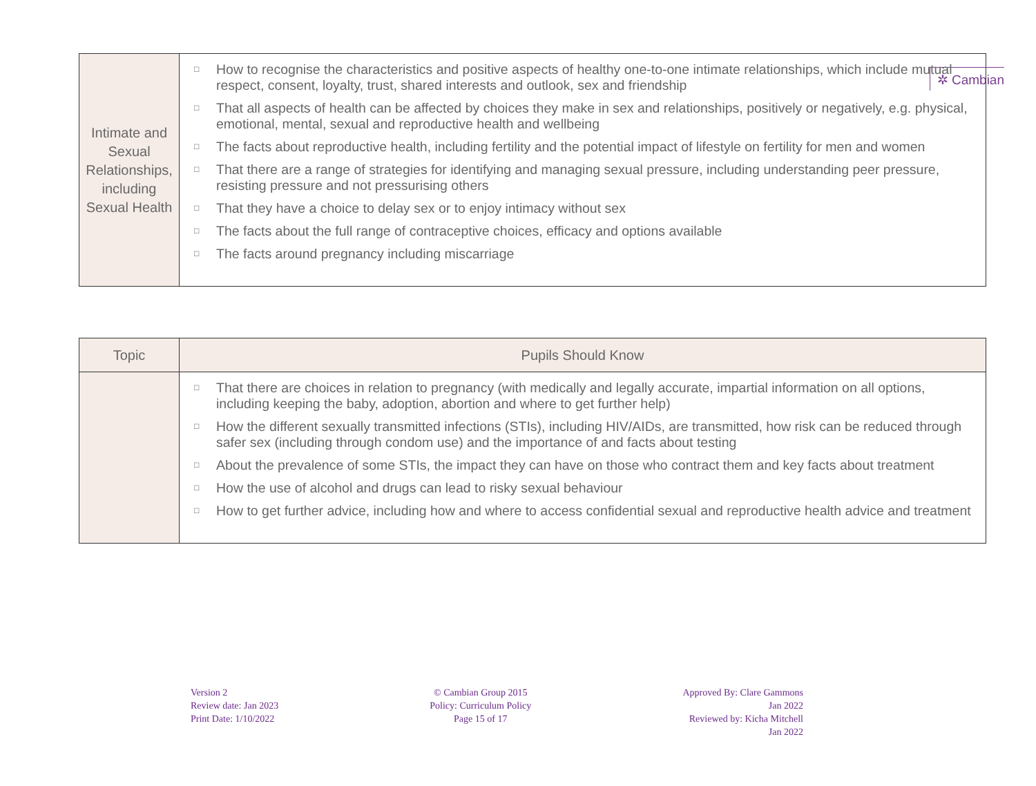✲ Cambian
| Intimate and Sexual Relationships, including Sexual Health | □ How to recognise the characteristics and positive aspects of healthy one-to-one intimate relationships, which include mutual respect, consent, loyalty, trust, shared interests and outlook, sex and friendship □ That all aspects of health can be affected by choices they make in sex and relationships, positively or negatively, e.g. physical, emotional, mental, sexual and reproductive health and wellbeing □ The facts about reproductive health, including fertility and the potential impact of lifestyle on fertility for men and women □ That there are a range of strategies for identifying and managing sexual pressure, including understanding peer pressure, resisting pressure and not pressurising others □ That they have a choice to delay sex or to enjoy intimacy without sex □ The facts about the full range of contraceptive choices, efficacy and options available □ The facts around pregnancy including miscarriage |
| Topic | Pupils Should Know |
| --- | --- |
| | □ That there are choices in relation to pregnancy (with medically and legally accurate, impartial information on all options, including keeping the baby, adoption, abortion and where to get further help) □ How the different sexually transmitted infections (STIs), including HIV/AIDs, are transmitted, how risk can be reduced through safer sex (including through condom use) and the importance of and facts about testing □ About the prevalence of some STIs, the impact they can have on those who contract them and key facts about treatment □ How the use of alcohol and drugs can lead to risky sexual behaviour □ How to get further advice, including how and where to access confidential sexual and reproductive health advice and treatment |
Version 2
Review date: Jan 2023
Print Date: 1/10/2022
© Cambian Group 2015
Policy: Curriculum Policy
Page 15 of 17
Approved By: Clare Gammons
Jan 2022
Reviewed by: Kicha Mitchell
Jan 2022